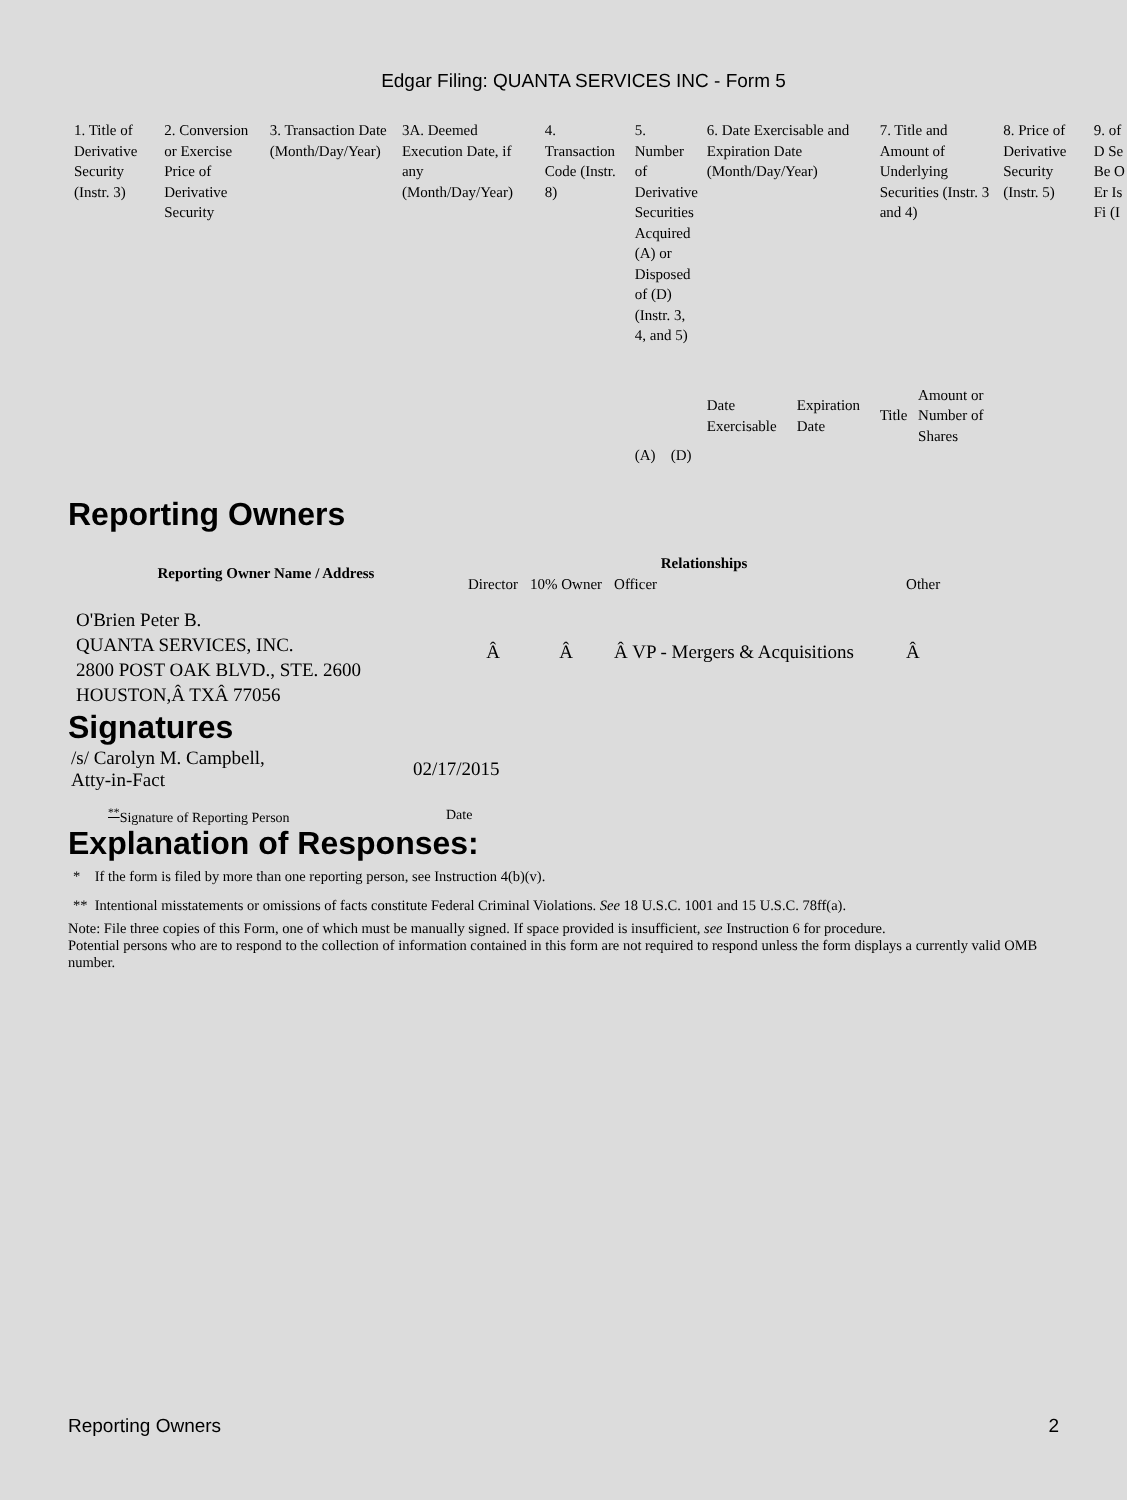Edgar Filing: QUANTA SERVICES INC - Form 5
| 1. Title of Derivative Security (Instr. 3) | 2. Conversion or Exercise Price of Derivative Security | 3. Transaction Date (Month/Day/Year) | 3A. Deemed Execution Date, if any (Month/Day/Year) | 4. Transaction Code (Instr. 8) | 5. Number of Derivative Securities Acquired (A) or Disposed of (D) (Instr. 3, 4, and 5) | | 6. Date Exercisable and Expiration Date (Month/Day/Year) | | 7. Title and Amount of Underlying Securities (Instr. 3 and 4) | | 8. Price of Derivative Security (Instr. 5) | 9. of D Se Be O Er Is Fi (I |
| --- | --- | --- | --- | --- | --- | --- | --- | --- | --- | --- | --- | --- |
| | | | | | (A) | (D) | Date Exercisable | Expiration Date | Title | Amount or Number of Shares | | |
Reporting Owners
| Reporting Owner Name / Address | Relationships | | | |
| --- | --- | --- | --- | --- |
| | Director | 10% Owner | Officer | Other |
| O'Brien Peter B. QUANTA SERVICES, INC. 2800 POST OAK BLVD., STE. 2600 HOUSTON,Â TXÂ 77056 | Â | Â | Â VP - Mergers & Acquisitions | Â |
Signatures
| /s/ Carolyn M. Campbell, Atty-in-Fact | 02/17/2015 |
| <sup>**</sup> Signature of Reporting Person | Date |
Explanation of Responses:
* If the form is filed by more than one reporting person, see Instruction 4(b)(v).
** Intentional misstatements or omissions of facts constitute Federal Criminal Violations. See 18 U.S.C. 1001 and 15 U.S.C. 78ff(a).
Note: File three copies of this Form, one of which must be manually signed. If space provided is insufficient, see Instruction 6 for procedure.
Potential persons who are to respond to the collection of information contained in this form are not required to respond unless the form displays a currently valid OMB number.
Reporting Owners 2